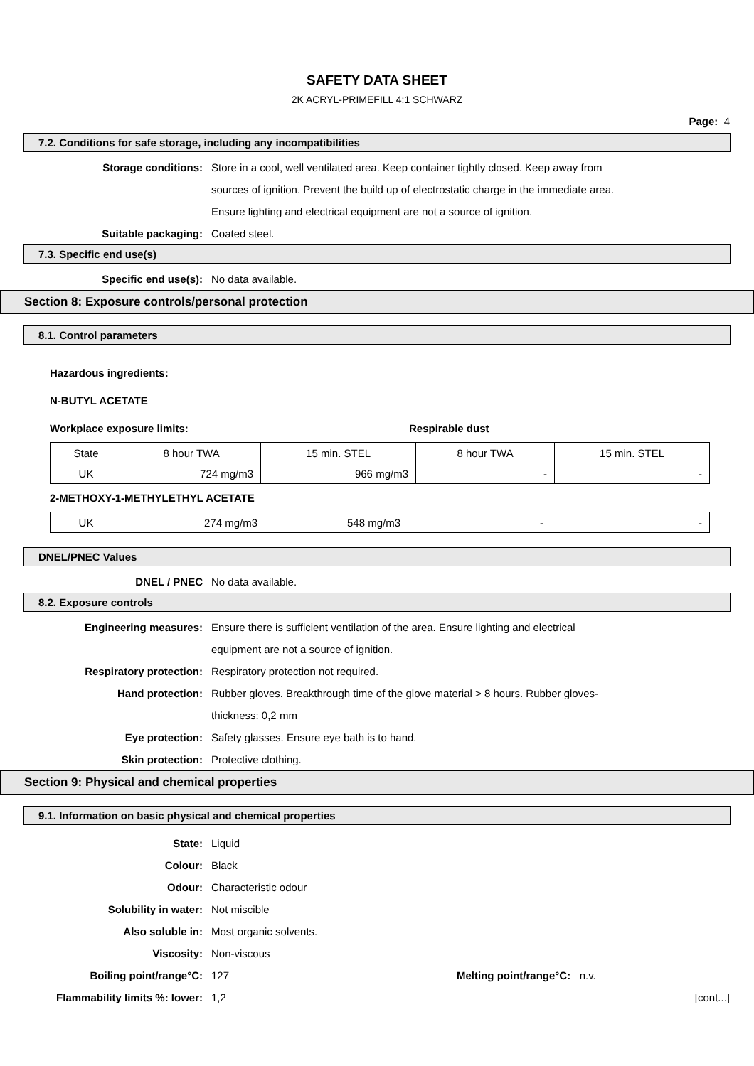SAFETY DATA SHEET
2K ACRYL-PRIMEFILL 4:1 SCHWARZ
Page: 4
7.2. Conditions for safe storage, including any incompatibilities
Storage conditions: Store in a cool, well ventilated area. Keep container tightly closed. Keep away from
sources of ignition. Prevent the build up of electrostatic charge in the immediate area.
Ensure lighting and electrical equipment are not a source of ignition.
Suitable packaging: Coated steel.
7.3. Specific end use(s)
Specific end use(s): No data available.
Section 8: Exposure controls/personal protection
8.1. Control parameters
Hazardous ingredients:
N-BUTYL ACETATE
Workplace exposure limits: Respirable dust
| State | 8 hour TWA | 15 min. STEL | 8 hour TWA | 15 min. STEL |
| UK | 724 mg/m3 | 966 mg/m3 | - | - |
2-METHOXY-1-METHYLETHYL ACETATE
| UK | 274 mg/m3 | 548 mg/m3 | - | - |
DNEL/PNEC Values
DNEL / PNEC No data available.
8.2. Exposure controls
Engineering measures: Ensure there is sufficient ventilation of the area. Ensure lighting and electrical
equipment are not a source of ignition.
Respiratory protection: Respiratory protection not required.
Hand protection: Rubber gloves. Breakthrough time of the glove material > 8 hours. Rubber gloves-
thickness: 0,2 mm
Eye protection: Safety glasses. Ensure eye bath is to hand.
Skin protection: Protective clothing.
Section 9: Physical and chemical properties
9.1. Information on basic physical and chemical properties
State: Liquid
Colour: Black
Odour: Characteristic odour
Solubility in water: Not miscible
Also soluble in: Most organic solvents.
Viscosity: Non-viscous
Boiling point/range°C: 127 Melting point/range°C: n.v.
Flammability limits %: lower: 1,2 [cont...]